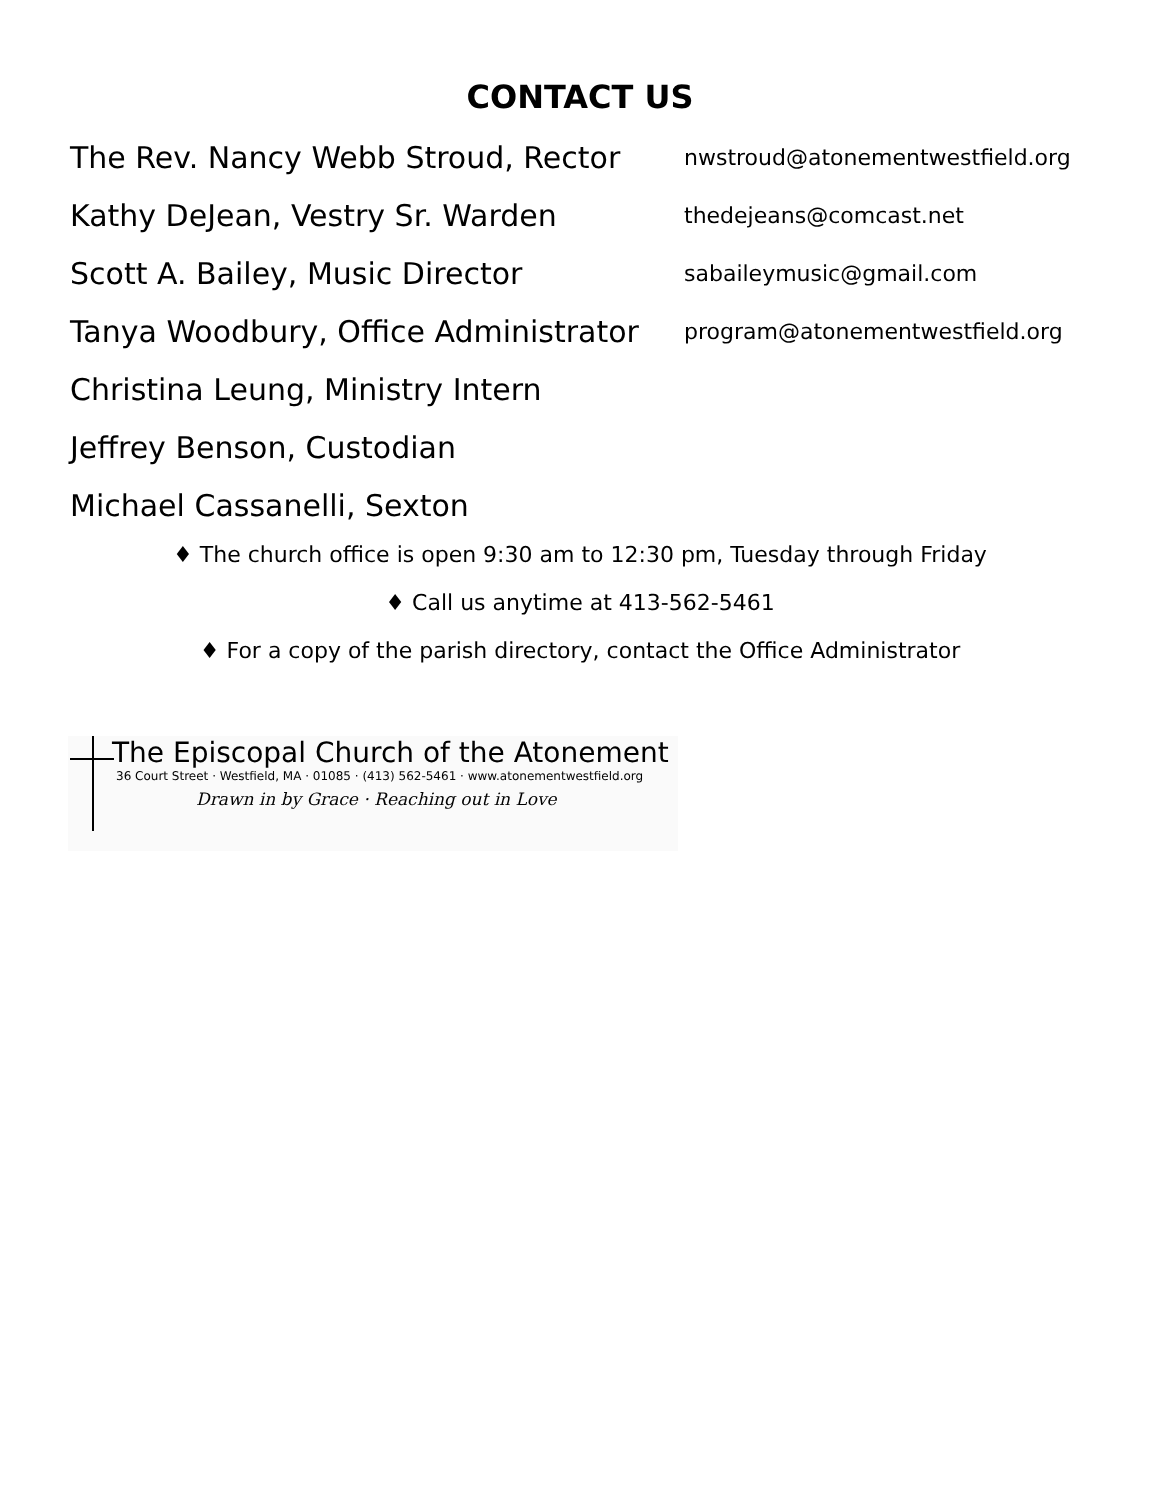CONTACT US
| The Rev. Nancy Webb Stroud, Rector | nwstroud@atonementwestfield.org |
| Kathy DeJean, Vestry Sr. Warden | thedejeans@comcast.net |
| Scott A. Bailey, Music Director | sabaileymusic@gmail.com |
| Tanya Woodbury, Office Administrator | program@atonementwestfield.org |
| Christina Leung, Ministry Intern | |
| Jeffrey Benson, Custodian | |
| Michael Cassanelli, Sexton | |
♦ The church office is open 9:30 am to 12:30 pm, Tuesday through Friday
♦ Call us anytime at 413-562-5461
♦ For a copy of the parish directory, contact the Office Administrator
The Episcopal Church of the Atonement
36 Court Street · Westfield, MA · 01085 · (413) 562-5461 · www.atonementwestfield.org
Drawn in by Grace · Reaching out in Love